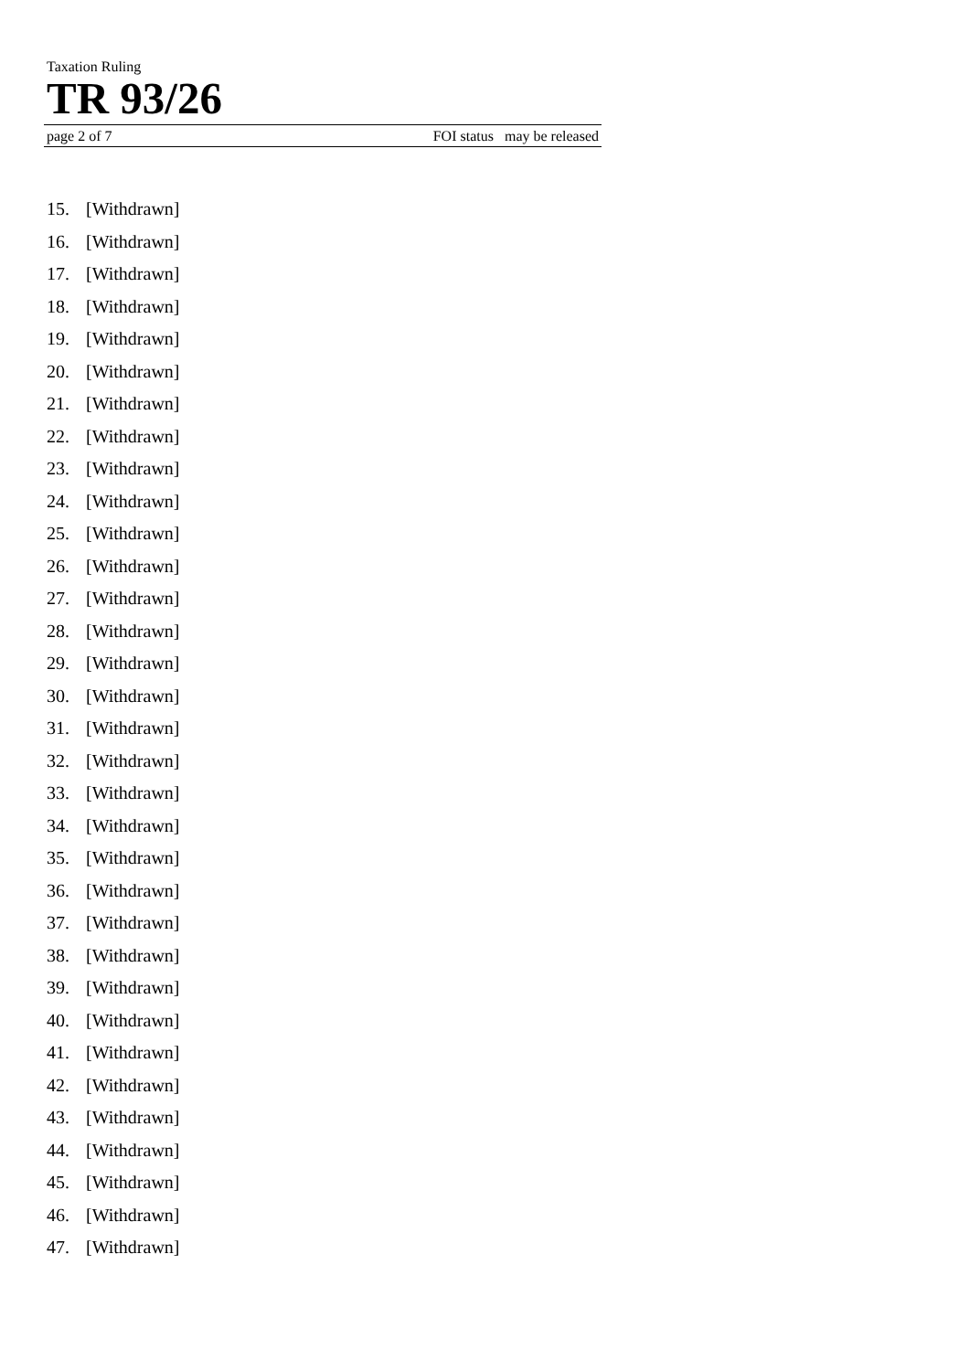Taxation Ruling
TR 93/26
page 2 of 7 FOI status may be released
15. [Withdrawn]
16. [Withdrawn]
17. [Withdrawn]
18. [Withdrawn]
19. [Withdrawn]
20. [Withdrawn]
21. [Withdrawn]
22. [Withdrawn]
23. [Withdrawn]
24. [Withdrawn]
25. [Withdrawn]
26. [Withdrawn]
27. [Withdrawn]
28. [Withdrawn]
29. [Withdrawn]
30. [Withdrawn]
31. [Withdrawn]
32. [Withdrawn]
33. [Withdrawn]
34. [Withdrawn]
35. [Withdrawn]
36. [Withdrawn]
37. [Withdrawn]
38. [Withdrawn]
39. [Withdrawn]
40. [Withdrawn]
41. [Withdrawn]
42. [Withdrawn]
43. [Withdrawn]
44. [Withdrawn]
45. [Withdrawn]
46. [Withdrawn]
47. [Withdrawn]